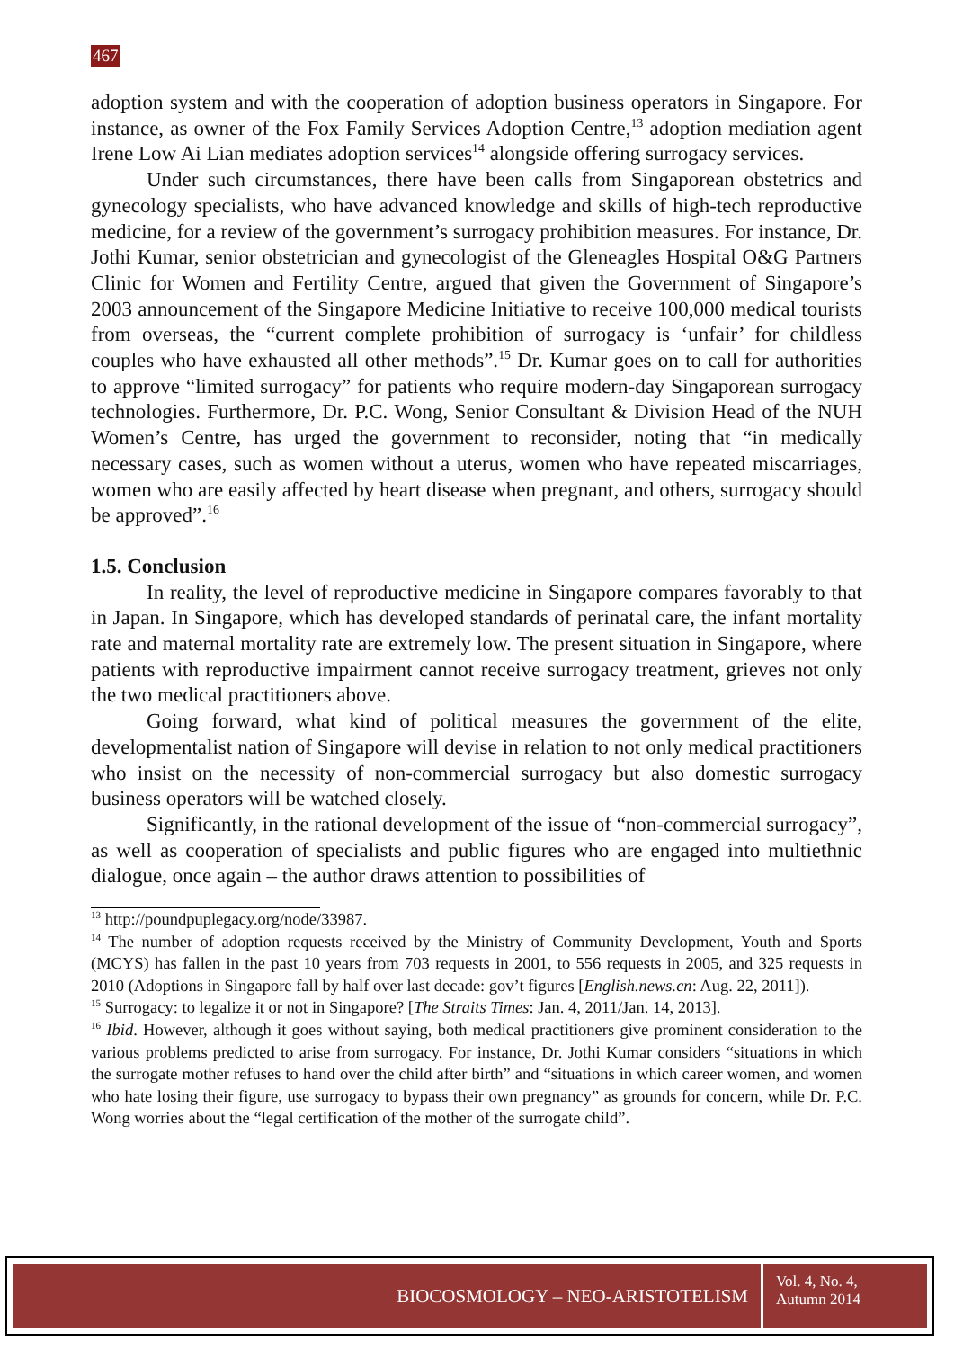467
adoption system and with the cooperation of adoption business operators in Singapore. For instance, as owner of the Fox Family Services Adoption Centre,<sup>13</sup> adoption mediation agent Irene Low Ai Lian mediates adoption services<sup>14</sup> alongside offering surrogacy services.
Under such circumstances, there have been calls from Singaporean obstetrics and gynecology specialists, who have advanced knowledge and skills of high-tech reproductive medicine, for a review of the government’s surrogacy prohibition measures. For instance, Dr. Jothi Kumar, senior obstetrician and gynecologist of the Gleneagles Hospital O&G Partners Clinic for Women and Fertility Centre, argued that given the Government of Singapore’s 2003 announcement of the Singapore Medicine Initiative to receive 100,000 medical tourists from overseas, the “current complete prohibition of surrogacy is ‘unfair’ for childless couples who have exhausted all other methods”.<sup>15</sup> Dr. Kumar goes on to call for authorities to approve “limited surrogacy” for patients who require modern-day Singaporean surrogacy technologies. Furthermore, Dr. P.C. Wong, Senior Consultant & Division Head of the NUH Women’s Centre, has urged the government to reconsider, noting that “in medically necessary cases, such as women without a uterus, women who have repeated miscarriages, women who are easily affected by heart disease when pregnant, and others, surrogacy should be approved”.<sup>16</sup>
1.5. Conclusion
In reality, the level of reproductive medicine in Singapore compares favorably to that in Japan. In Singapore, which has developed standards of perinatal care, the infant mortality rate and maternal mortality rate are extremely low. The present situation in Singapore, where patients with reproductive impairment cannot receive surrogacy treatment, grieves not only the two medical practitioners above.
Going forward, what kind of political measures the government of the elite, developmentalist nation of Singapore will devise in relation to not only medical practitioners who insist on the necessity of non-commercial surrogacy but also domestic surrogacy business operators will be watched closely.
Significantly, in the rational development of the issue of “non-commercial surrogacy”, as well as cooperation of specialists and public figures who are engaged into multiethnic dialogue, once again – the author draws attention to possibilities of
<sup>13</sup> http://poundpuplegacy.org/node/33987.
<sup>14</sup> The number of adoption requests received by the Ministry of Community Development, Youth and Sports (MCYS) has fallen in the past 10 years from 703 requests in 2001, to 556 requests in 2005, and 325 requests in 2010 (Adoptions in Singapore fall by half over last decade: gov’t figures [English.news.cn: Aug. 22, 2011]).
<sup>15</sup> Surrogacy: to legalize it or not in Singapore? [The Straits Times: Jan. 4, 2011/Jan. 14, 2013].
<sup>16</sup> Ibid. However, although it goes without saying, both medical practitioners give prominent consideration to the various problems predicted to arise from surrogacy. For instance, Dr. Jothi Kumar considers “situations in which the surrogate mother refuses to hand over the child after birth” and “situations in which career women, and women who hate losing their figure, use surrogacy to bypass their own pregnancy” as grounds for concern, while Dr. P.C. Wong worries about the “legal certification of the mother of the surrogate child”.
BIOCOSMOLOGY – NEO-ARISTOTELISM
Vol. 4, No. 4,
Autumn 2014